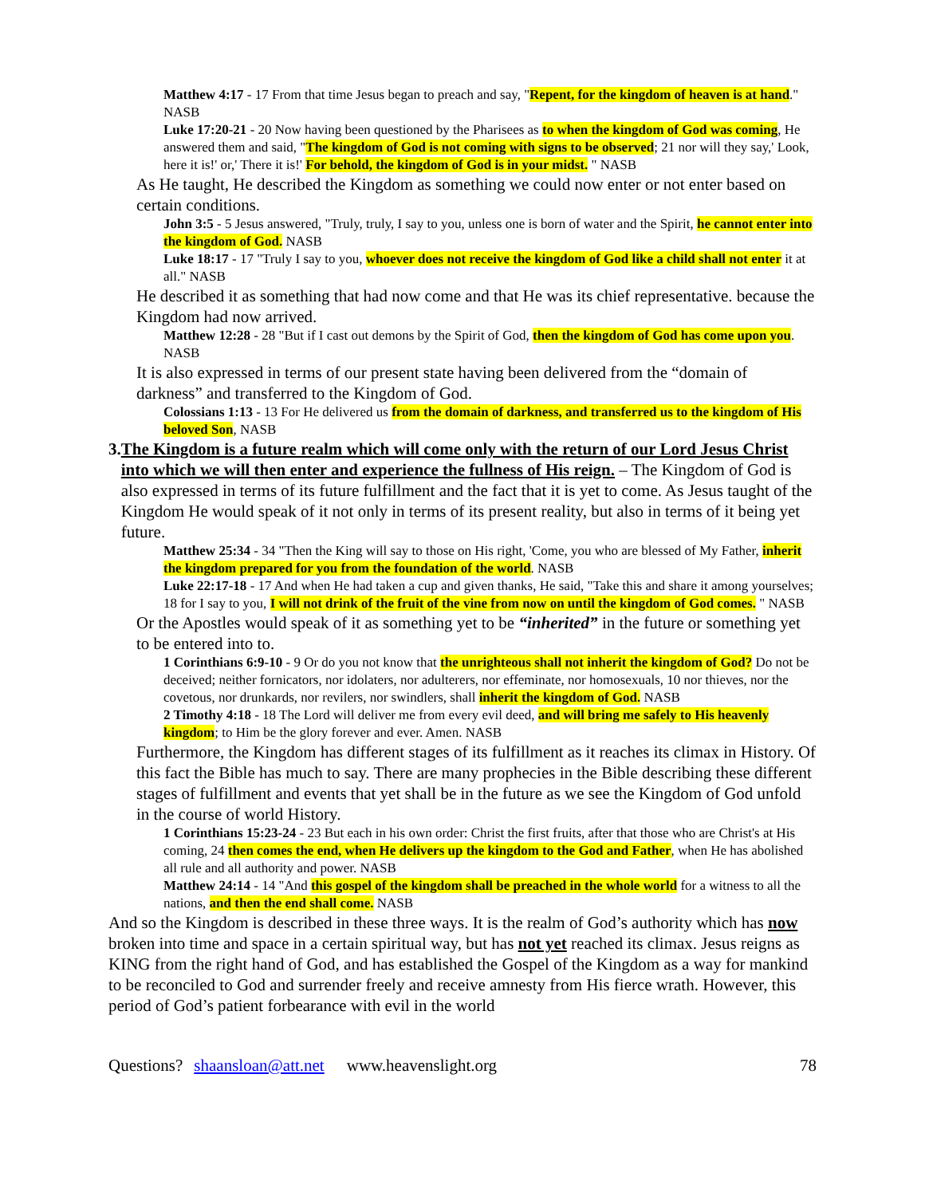Matthew 4:17 - 17 From that time Jesus began to preach and say, "Repent, for the kingdom of heaven is at hand." NASB
Luke 17:20-21 - 20 Now having been questioned by the Pharisees as to when the kingdom of God was coming, He answered them and said, "The kingdom of God is not coming with signs to be observed; 21 nor will they say,' Look, here it is!' or,' There it is!' For behold, the kingdom of God is in your midst. " NASB
As He taught, He described the Kingdom as something we could now enter or not enter based on certain conditions.
John 3:5 - 5 Jesus answered, "Truly, truly, I say to you, unless one is born of water and the Spirit, he cannot enter into the kingdom of God. NASB
Luke 18:17 - 17 "Truly I say to you, whoever does not receive the kingdom of God like a child shall not enter it at all." NASB
He described it as something that had now come and that He was its chief representative. because the Kingdom had now arrived.
Matthew 12:28 - 28 "But if I cast out demons by the Spirit of God, then the kingdom of God has come upon you. NASB
It is also expressed in terms of our present state having been delivered from the “domain of darkness” and transferred to the Kingdom of God.
Colossians 1:13 - 13 For He delivered us from the domain of darkness, and transferred us to the kingdom of His beloved Son, NASB
3. The Kingdom is a future realm which will come only with the return of our Lord Jesus Christ into which we will then enter and experience the fullness of His reign. – The Kingdom of God is also expressed in terms of its future fulfillment and the fact that it is yet to come. As Jesus taught of the Kingdom He would speak of it not only in terms of its present reality, but also in terms of it being yet future.
Matthew 25:34 - 34 "Then the King will say to those on His right, 'Come, you who are blessed of My Father, inherit the kingdom prepared for you from the foundation of the world. NASB
Luke 22:17-18 - 17 And when He had taken a cup and given thanks, He said, "Take this and share it among yourselves; 18 for I say to you, I will not drink of the fruit of the vine from now on until the kingdom of God comes. " NASB
Or the Apostles would speak of it as something yet to be “inherited” in the future or something yet to be entered into to.
1 Corinthians 6:9-10 - 9 Or do you not know that the unrighteous shall not inherit the kingdom of God? Do not be deceived; neither fornicators, nor idolaters, nor adulterers, nor effeminate, nor homosexuals, 10 nor thieves, nor the covetous, nor drunkards, nor revilers, nor swindlers, shall inherit the kingdom of God. NASB
2 Timothy 4:18 - 18 The Lord will deliver me from every evil deed, and will bring me safely to His heavenly kingdom; to Him be the glory forever and ever. Amen. NASB
Furthermore, the Kingdom has different stages of its fulfillment as it reaches its climax in History. Of this fact the Bible has much to say. There are many prophecies in the Bible describing these different stages of fulfillment and events that yet shall be in the future as we see the Kingdom of God unfold in the course of world History.
1 Corinthians 15:23-24 - 23 But each in his own order: Christ the first fruits, after that those who are Christ's at His coming, 24 then comes the end, when He delivers up the kingdom to the God and Father, when He has abolished all rule and all authority and power. NASB
Matthew 24:14 - 14 "And this gospel of the kingdom shall be preached in the whole world for a witness to all the nations, and then the end shall come. NASB
And so the Kingdom is described in these three ways. It is the realm of God’s authority which has now broken into time and space in a certain spiritual way, but has not yet reached its climax. Jesus reigns as KING from the right hand of God, and has established the Gospel of the Kingdom as a way for mankind to be reconciled to God and surrender freely and receive amnesty from His fierce wrath. However, this period of God’s patient forbearance with evil in the world
Questions? shaansloan@att.net www.heavenslight.org 78